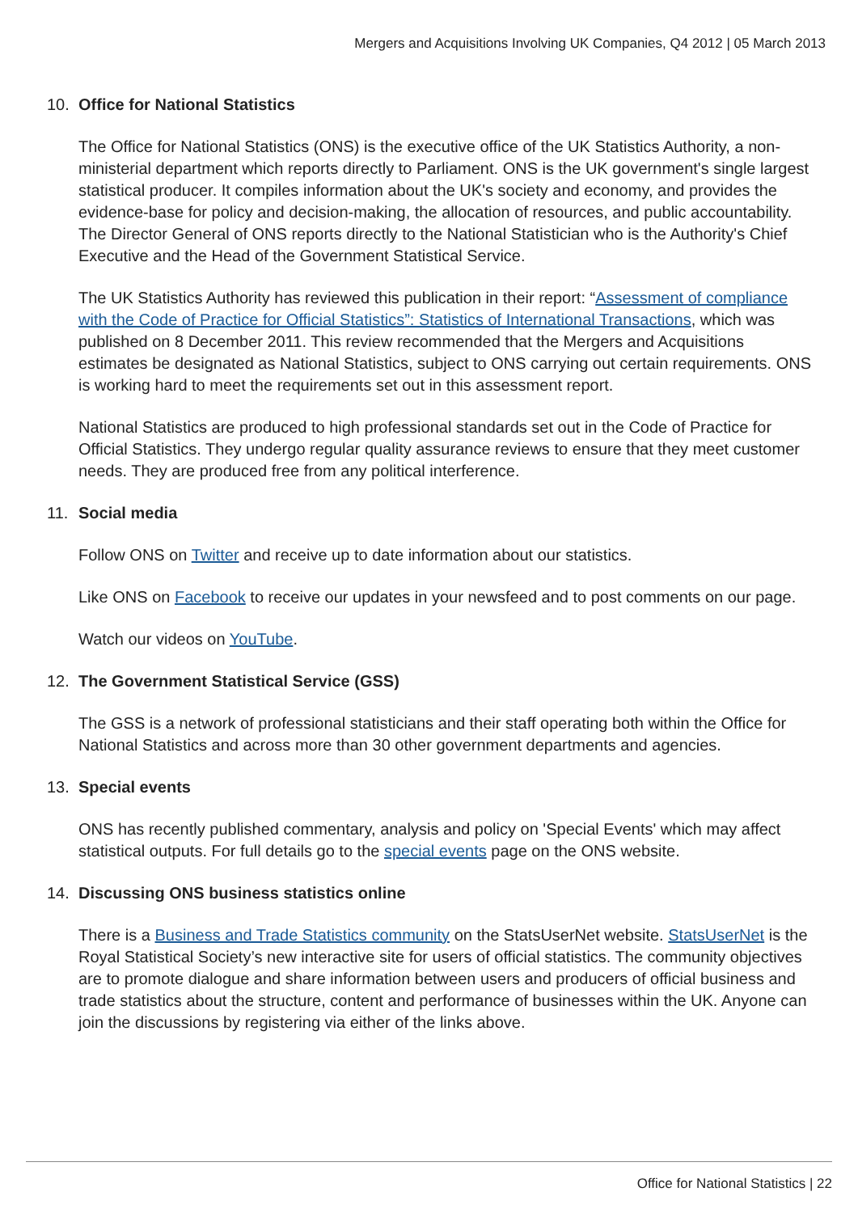Mergers and Acquisitions Involving UK Companies, Q4 2012 | 05 March 2013
10. Office for National Statistics
The Office for National Statistics (ONS) is the executive office of the UK Statistics Authority, a non-ministerial department which reports directly to Parliament. ONS is the UK government's single largest statistical producer. It compiles information about the UK's society and economy, and provides the evidence-base for policy and decision-making, the allocation of resources, and public accountability. The Director General of ONS reports directly to the National Statistician who is the Authority's Chief Executive and the Head of the Government Statistical Service.
The UK Statistics Authority has reviewed this publication in their report: “Assessment of compliance with the Code of Practice for Official Statistics”: Statistics of International Transactions, which was published on 8 December 2011. This review recommended that the Mergers and Acquisitions estimates be designated as National Statistics, subject to ONS carrying out certain requirements. ONS is working hard to meet the requirements set out in this assessment report.
National Statistics are produced to high professional standards set out in the Code of Practice for Official Statistics. They undergo regular quality assurance reviews to ensure that they meet customer needs. They are produced free from any political interference.
11. Social media
Follow ONS on Twitter and receive up to date information about our statistics.
Like ONS on Facebook to receive our updates in your newsfeed and to post comments on our page.
Watch our videos on YouTube.
12. The Government Statistical Service (GSS)
The GSS is a network of professional statisticians and their staff operating both within the Office for National Statistics and across more than 30 other government departments and agencies.
13. Special events
ONS has recently published commentary, analysis and policy on 'Special Events' which may affect statistical outputs. For full details go to the special events page on the ONS website.
14. Discussing ONS business statistics online
There is a Business and Trade Statistics community on the StatsUserNet website. StatsUserNet is the Royal Statistical Society’s new interactive site for users of official statistics. The community objectives are to promote dialogue and share information between users and producers of official business and trade statistics about the structure, content and performance of businesses within the UK. Anyone can join the discussions by registering via either of the links above.
Office for National Statistics | 22